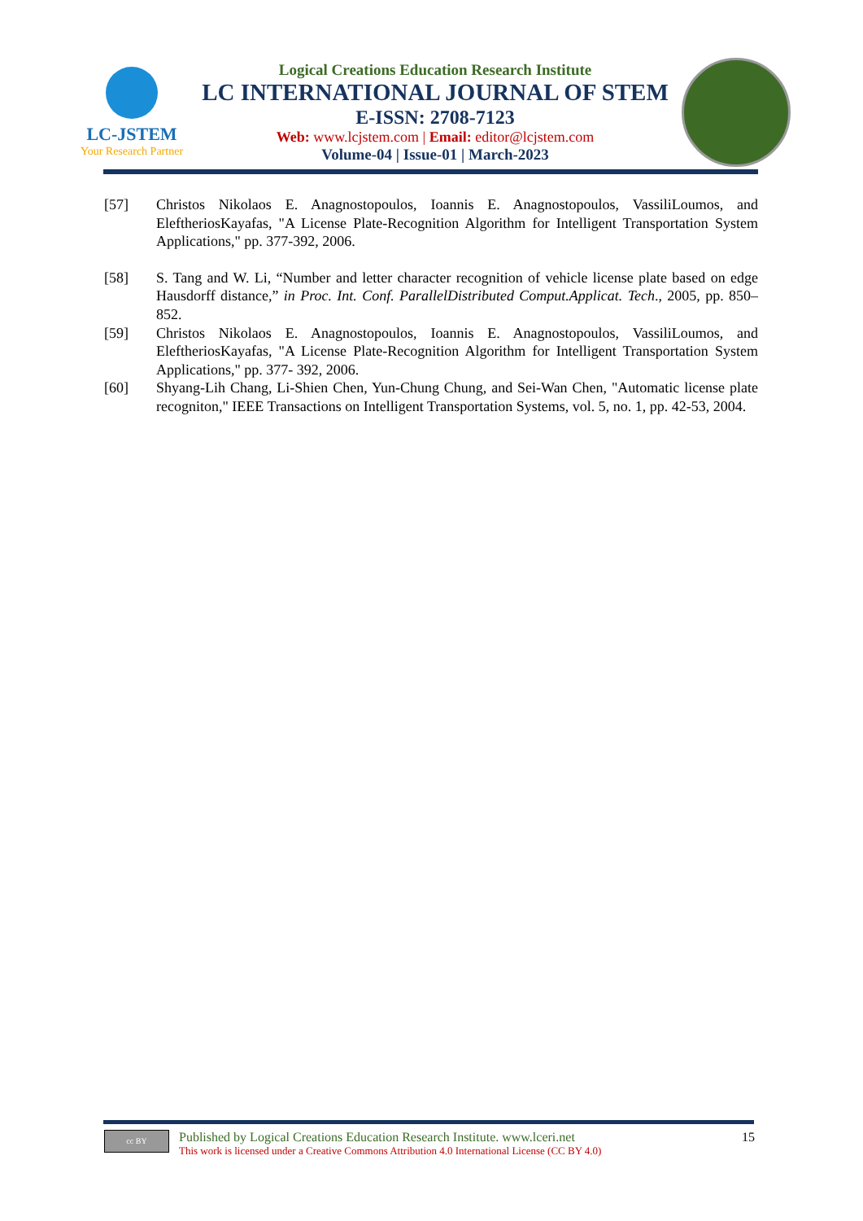LC-JSTEM
Your Research Partner
Logical Creations Education Research Institute
LC INTERNATIONAL JOURNAL OF STEM
E-ISSN: 2708-7123
Web: www.lcjstem.com | Email: editor@lcjstem.com
Volume-04 | Issue-01 | March-2023
[57] Christos Nikolaos E. Anagnostopoulos, Ioannis E. Anagnostopoulos, VassiliLoumos, and EleftheriosKayafas, "A License Plate-Recognition Algorithm for Intelligent Transportation System Applications," pp. 377-392, 2006.
[58] S. Tang and W. Li, “Number and letter character recognition of vehicle license plate based on edge Hausdorff distance,” in Proc. Int. Conf. ParallelDistributed Comput.Applicat. Tech., 2005, pp. 850–852.
[59] Christos Nikolaos E. Anagnostopoulos, Ioannis E. Anagnostopoulos, VassiliLoumos, and EleftheriosKayafas, "A License Plate-Recognition Algorithm for Intelligent Transportation System Applications," pp. 377- 392, 2006.
[60] Shyang-Lih Chang, Li-Shien Chen, Yun-Chung Chung, and Sei-Wan Chen, "Automatic license plate recogniton," IEEE Transactions on Intelligent Transportation Systems, vol. 5, no. 1, pp. 42-53, 2004.
cc BY
Published by Logical Creations Education Research Institute. www.lceri.net
This work is licensed under a Creative Commons Attribution 4.0 International License (CC BY 4.0)
15